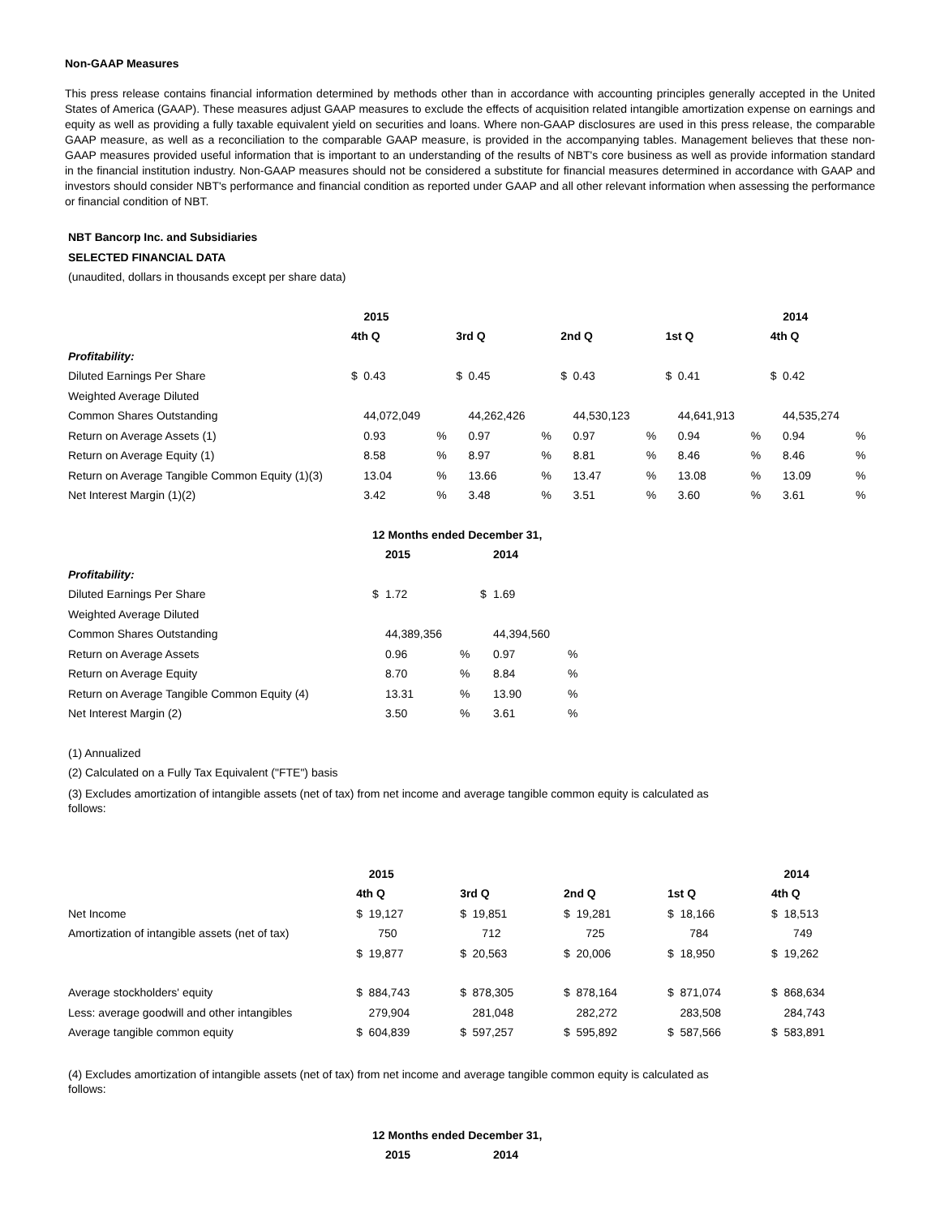Non-GAAP Measures
This press release contains financial information determined by methods other than in accordance with accounting principles generally accepted in the United States of America (GAAP). These measures adjust GAAP measures to exclude the effects of acquisition related intangible amortization expense on earnings and equity as well as providing a fully taxable equivalent yield on securities and loans. Where non-GAAP disclosures are used in this press release, the comparable GAAP measure, as well as a reconciliation to the comparable GAAP measure, is provided in the accompanying tables. Management believes that these non-GAAP measures provided useful information that is important to an understanding of the results of NBT's core business as well as provide information standard in the financial institution industry. Non-GAAP measures should not be considered a substitute for financial measures determined in accordance with GAAP and investors should consider NBT's performance and financial condition as reported under GAAP and all other relevant information when assessing the performance or financial condition of NBT.
NBT Bancorp Inc. and Subsidiaries
SELECTED FINANCIAL DATA
(unaudited, dollars in thousands except per share data)
| | 2015 | | | | | | | | | | | | 2014 | | |
| | 4th Q | | | 3rd Q | | | 2nd Q | | | 1st Q | | | 4th Q | | |
| Profitability: | | | | | | | | | | | | | | | |
| Diluted Earnings Per Share | $ | 0.43 | | $ | 0.45 | | $ | 0.43 | | $ | 0.41 | | $ | 0.42 | |
| Weighted Average Diluted | | | | | | | | | | | | | | | |
| Common Shares Outstanding | | 44,072,049 | | | 44,262,426 | | | 44,530,123 | | | 44,641,913 | | | 44,535,274 | |
| Return on Average Assets (1) | | 0.93 | % | | 0.97 | % | | 0.97 | % | | 0.94 | % | | 0.94 | % |
| Return on Average Equity (1) | | 8.58 | % | | 8.97 | % | | 8.81 | % | | 8.46 | % | | 8.46 | % |
| Return on Average Tangible Common Equity (1)(3) | | 13.04 | % | | 13.66 | % | | 13.47 | % | | 13.08 | % | | 13.09 | % |
| Net Interest Margin (1)(2) | | 3.42 | % | | 3.48 | % | | 3.51 | % | | 3.60 | % | | 3.61 | % |
| | 12 Months ended December 31, | | | | | |
| | | 2015 | | | 2014 | |
| Profitability: | | | | | | |
| Diluted Earnings Per Share | $ | 1.72 | | $ | 1.69 | |
| Weighted Average Diluted | | | | | | |
| Common Shares Outstanding | | 44,389,356 | | | 44,394,560 | |
| Return on Average Assets | | 0.96 | % | | 0.97 | % |
| Return on Average Equity | | 8.70 | % | | 8.84 | % |
| Return on Average Tangible Common Equity (4) | | 13.31 | % | | 13.90 | % |
| Net Interest Margin (2) | | 3.50 | % | | 3.61 | % |
(1) Annualized
(2) Calculated on a Fully Tax Equivalent ("FTE") basis
(3) Excludes amortization of intangible assets (net of tax) from net income and average tangible common equity is calculated as
follows:
| | 2015 | | | | | | | | | | | | 2014 | | |
| | 4th Q | | | 3rd Q | | | 2nd Q | | | 1st Q | | | 4th Q | | |
| Net Income | $ | 19,127 | | $ | 19,851 | | $ | 19,281 | | $ | 18,166 | | $ | 18,513 | |
| Amortization of intangible assets (net of tax) | | 750 | | | 712 | | | 725 | | | 784 | | | 749 | |
| | $ | 19,877 | | $ | 20,563 | | $ | 20,006 | | $ | 18,950 | | $ | 19,262 | |
| Average stockholders' equity | $ | 884,743 | | $ | 878,305 | | $ | 878,164 | | $ | 871,074 | | $ | 868,634 | |
| Less: average goodwill and other intangibles | | 279,904 | | | 281,048 | | | 282,272 | | | 283,508 | | | 284,743 | |
| Average tangible common equity | $ | 604,839 | | $ | 597,257 | | $ | 595,892 | | $ | 587,566 | | $ | 583,891 | |
(4) Excludes amortization of intangible assets (net of tax) from net income and average tangible common equity is calculated as
follows:
| | 12 Months ended December 31, | | | | | |
| | | 2015 | | | 2014 | |